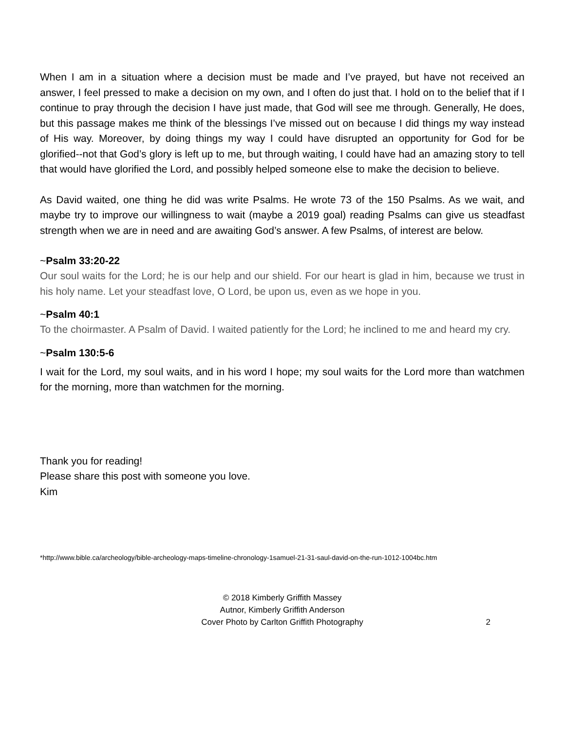When I am in a situation where a decision must be made and I’ve prayed, but have not received an answer, I feel pressed to make a decision on my own, and I often do just that. I hold on to the belief that if I continue to pray through the decision I have just made, that God will see me through. Generally, He does, but this passage makes me think of the blessings I’ve missed out on because I did things my way instead of His way. Moreover, by doing things my way I could have disrupted an opportunity for God for be glorified--not that God’s glory is left up to me, but through waiting, I could have had an amazing story to tell that would have glorified the Lord, and possibly helped someone else to make the decision to believe.
As David waited, one thing he did was write Psalms. He wrote 73 of the 150 Psalms. As we wait, and maybe try to improve our willingness to wait (maybe a 2019 goal) reading Psalms can give us steadfast strength when we are in need and are awaiting God’s answer. A few Psalms, of interest are below.
~Psalm 33:20-22
Our soul waits for the Lord; he is our help and our shield. For our heart is glad in him, because we trust in his holy name. Let your steadfast love, O Lord, be upon us, even as we hope in you.
~Psalm 40:1
To the choirmaster. A Psalm of David. I waited patiently for the Lord; he inclined to me and heard my cry.
~Psalm 130:5-6
I wait for the Lord, my soul waits, and in his word I hope; my soul waits for the Lord more than watchmen for the morning, more than watchmen for the morning.
Thank you for reading!
Please share this post with someone you love.
Kim
*http://www.bible.ca/archeology/bible-archeology-maps-timeline-chronology-1samuel-21-31-saul-david-on-the-run-1012-1004bc.htm
© 2018 Kimberly Griffith Massey
Autnor, Kimberly Griffith Anderson
Cover Photo by Carlton Griffith Photography
2